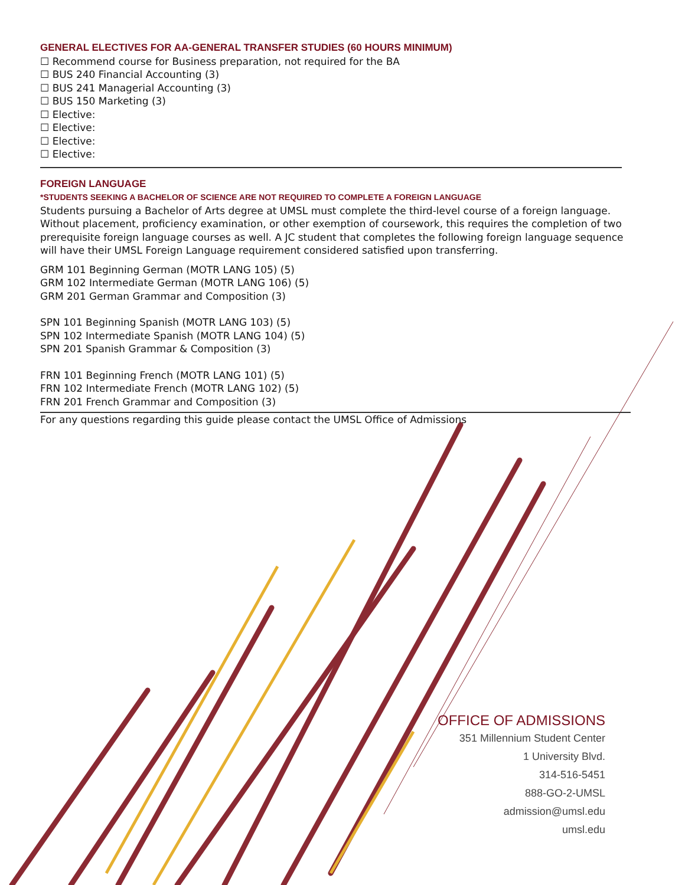GENERAL ELECTIVES FOR AA-GENERAL TRANSFER STUDIES (60 HOURS MINIMUM)
☐ Recommend course for Business preparation, not required for the BA
☐ BUS 240 Financial Accounting (3)
☐ BUS 241 Managerial Accounting (3)
☐ BUS 150 Marketing (3)
☐ Elective:
☐ Elective:
☐ Elective:
☐ Elective:
FOREIGN LANGUAGE
*STUDENTS SEEKING A BACHELOR OF SCIENCE ARE NOT REQUIRED TO COMPLETE A FOREIGN LANGUAGE
Students pursuing a Bachelor of Arts degree at UMSL must complete the third-level course of a foreign language. Without placement, proficiency examination, or other exemption of coursework, this requires the completion of two prerequisite foreign language courses as well. A JC student that completes the following foreign language sequence will have their UMSL Foreign Language requirement considered satisfied upon transferring.
GRM 101 Beginning German (MOTR LANG 105) (5)
GRM 102 Intermediate German (MOTR LANG 106) (5)
GRM 201 German Grammar and Composition (3)
SPN 101 Beginning Spanish (MOTR LANG 103) (5)
SPN 102 Intermediate Spanish (MOTR LANG 104) (5)
SPN 201 Spanish Grammar & Composition (3)
FRN 101 Beginning French (MOTR LANG 101) (5)
FRN 102 Intermediate French (MOTR LANG 102) (5)
FRN 201 French Grammar and Composition (3)
For any questions regarding this guide please contact the UMSL Office of Admissions
OFFICE OF ADMISSIONS
351 Millennium Student Center
1 University Blvd.
314-516-5451
888-GO-2-UMSL
admission@umsl.edu
umsl.edu